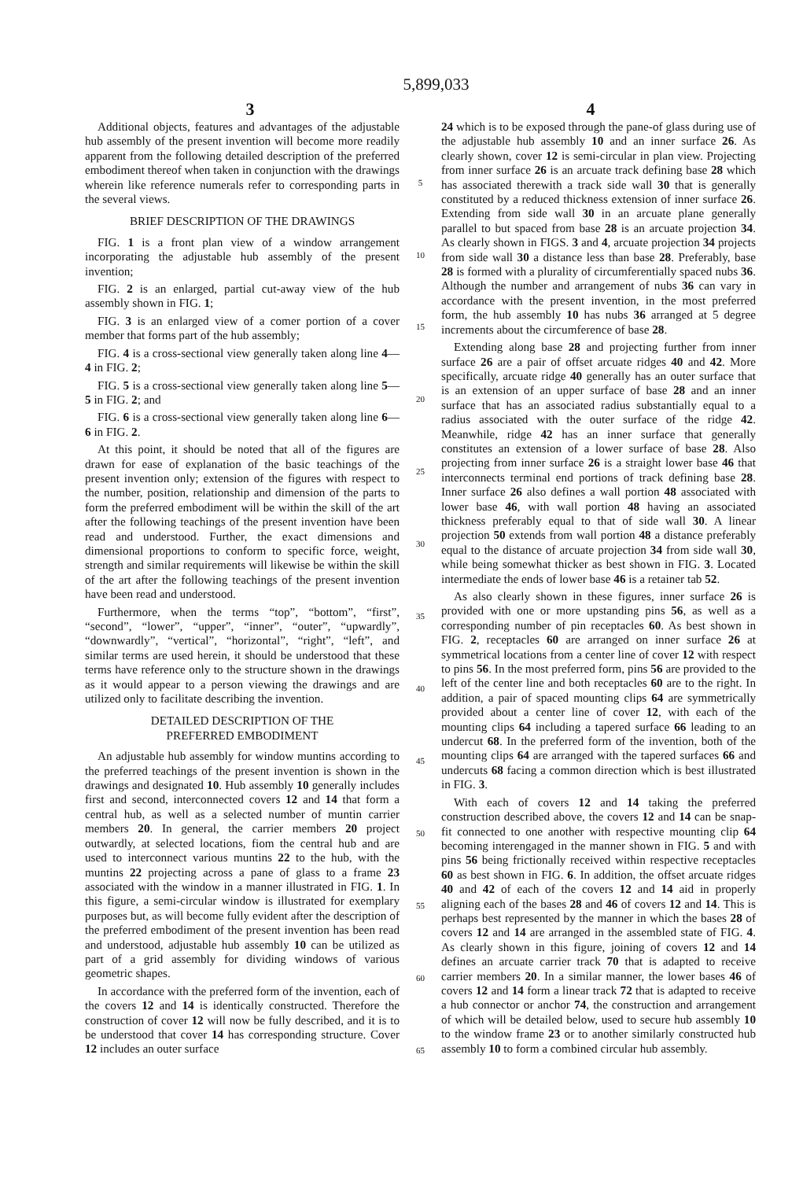5,899,033
3 4
Additional objects, features and advantages of the adjustable hub assembly of the present invention will become more readily apparent from the following detailed description of the preferred embodiment thereof when taken in conjunction with the drawings wherein like reference numerals refer to corresponding parts in the several views.
BRIEF DESCRIPTION OF THE DRAWINGS
FIG. 1 is a front plan view of a window arrangement incorporating the adjustable hub assembly of the present invention;
FIG. 2 is an enlarged, partial cut-away view of the hub assembly shown in FIG. 1;
FIG. 3 is an enlarged view of a comer portion of a cover member that forms part of the hub assembly;
FIG. 4 is a cross-sectional view generally taken along line 4—4 in FIG. 2;
FIG. 5 is a cross-sectional view generally taken along line 5—5 in FIG. 2; and
FIG. 6 is a cross-sectional view generally taken along line 6—6 in FIG. 2.
At this point, it should be noted that all of the figures are drawn for ease of explanation of the basic teachings of the present invention only; extension of the figures with respect to the number, position, relationship and dimension of the parts to form the preferred embodiment will be within the skill of the art after the following teachings of the present invention have been read and understood. Further, the exact dimensions and dimensional proportions to conform to specific force, weight, strength and similar requirements will likewise be within the skill of the art after the following teachings of the present invention have been read and understood.
Furthermore, when the terms “top”, “bottom”, “first”, “second”, “lower”, “upper”, “inner”, “outer”, “upwardly”, “downwardly”, “vertical”, “horizontal”, “right”, “left”, and similar terms are used herein, it should be understood that these terms have reference only to the structure shown in the drawings as it would appear to a person viewing the drawings and are utilized only to facilitate describing the invention.
DETAILED DESCRIPTION OF THE
PREFERRED EMBODIMENT
An adjustable hub assembly for window muntins according to the preferred teachings of the present invention is shown in the drawings and designated 10. Hub assembly 10 generally includes first and second, interconnected covers 12 and 14 that form a central hub, as well as a selected number of muntin carrier members 20. In general, the carrier members 20 project outwardly, at selected locations, fiom the central hub and are used to interconnect various muntins 22 to the hub, with the muntins 22 projecting across a pane of glass to a frame 23 associated with the window in a manner illustrated in FIG. 1. In this figure, a semi-circular window is illustrated for exemplary purposes but, as will become fully evident after the description of the preferred embodiment of the present invention has been read and understood, adjustable hub assembly 10 can be utilized as part of a grid assembly for dividing windows of various geometric shapes.
In accordance with the preferred form of the invention, each of the covers 12 and 14 is identically constructed. Therefore the construction of cover 12 will now be fully described, and it is to be understood that cover 14 has corresponding structure. Cover 12 includes an outer surface
5
10
15
20
25
30
35
40
45
50
55
60
65
24 which is to be exposed through the pane-of glass during use of the adjustable hub assembly 10 and an inner surface 26. As clearly shown, cover 12 is semi-circular in plan view. Projecting from inner surface 26 is an arcuate track defining base 28 which has associated therewith a track side wall 30 that is generally constituted by a reduced thickness extension of inner surface 26. Extending from side wall 30 in an arcuate plane generally parallel to but spaced from base 28 is an arcuate projection 34. As clearly shown in FIGS. 3 and 4, arcuate projection 34 projects from side wall 30 a distance less than base 28. Preferably, base 28 is formed with a plurality of circumferentially spaced nubs 36. Although the number and arrangement of nubs 36 can vary in accordance with the present invention, in the most preferred form, the hub assembly 10 has nubs 36 arranged at 5 degree increments about the circumference of base 28.
Extending along base 28 and projecting further from inner surface 26 are a pair of offset arcuate ridges 40 and 42. More specifically, arcuate ridge 40 generally has an outer surface that is an extension of an upper surface of base 28 and an inner surface that has an associated radius substantially equal to a radius associated with the outer surface of the ridge 42. Meanwhile, ridge 42 has an inner surface that generally constitutes an extension of a lower surface of base 28. Also projecting from inner surface 26 is a straight lower base 46 that interconnects terminal end portions of track defining base 28. Inner surface 26 also defines a wall portion 48 associated with lower base 46, with wall portion 48 having an associated thickness preferably equal to that of side wall 30. A linear projection 50 extends from wall portion 48 a distance preferably equal to the distance of arcuate projection 34 from side wall 30, while being somewhat thicker as best shown in FIG. 3. Located intermediate the ends of lower base 46 is a retainer tab 52.
As also clearly shown in these figures, inner surface 26 is provided with one or more upstanding pins 56, as well as a corresponding number of pin receptacles 60. As best shown in FIG. 2, receptacles 60 are arranged on inner surface 26 at symmetrical locations from a center line of cover 12 with respect to pins 56. In the most preferred form, pins 56 are provided to the left of the center line and both receptacles 60 are to the right. In addition, a pair of spaced mounting clips 64 are symmetrically provided about a center line of cover 12, with each of the mounting clips 64 including a tapered surface 66 leading to an undercut 68. In the preferred form of the invention, both of the mounting clips 64 are arranged with the tapered surfaces 66 and undercuts 68 facing a common direction which is best illustrated in FIG. 3.
With each of covers 12 and 14 taking the preferred construction described above, the covers 12 and 14 can be snap-fit connected to one another with respective mounting clip 64 becoming interengaged in the manner shown in FIG. 5 and with pins 56 being frictionally received within respective receptacles 60 as best shown in FIG. 6. In addition, the offset arcuate ridges 40 and 42 of each of the covers 12 and 14 aid in properly aligning each of the bases 28 and 46 of covers 12 and 14. This is perhaps best represented by the manner in which the bases 28 of covers 12 and 14 are arranged in the assembled state of FIG. 4. As clearly shown in this figure, joining of covers 12 and 14 defines an arcuate carrier track 70 that is adapted to receive carrier members 20. In a similar manner, the lower bases 46 of covers 12 and 14 form a linear track 72 that is adapted to receive a hub connector or anchor 74, the construction and arrangement of which will be detailed below, used to secure hub assembly 10 to the window frame 23 or to another similarly constructed hub assembly 10 to form a combined circular hub assembly.